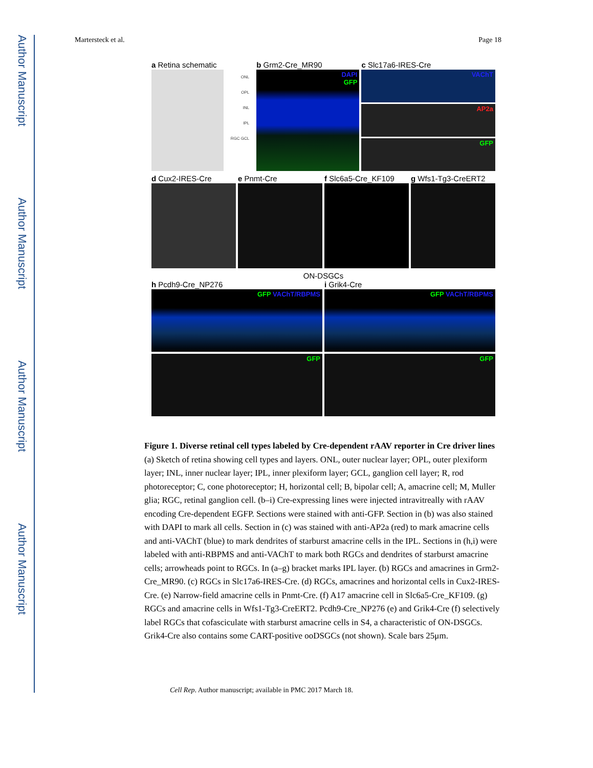Author Manuscript
Author Manuscript
Author Manuscript
Author Manuscript
Martersteck et al. Page 18
a Retina schematic
ONL
OPL
INL
IPL
RGC GCL
b Grm2-Cre_MR90
DAPI
GFP
c Slc17a6-IRES-Cre
VAChT
AP2a
GFP
d Cux2-IRES-Cre e Pnmt-Cre f Slc6a5-Cre_KF109 g Wfs1-Tg3-CreERT2
ON-DSGCs
h Pcdh9-Cre_NP276
GFP VAChT/RBPMS
GFP
i Grik4-Cre
GFP VAChT/RBPMS
GFP
Figure 1. Diverse retinal cell types labeled by Cre-dependent rAAV reporter in Cre driver lines
(a) Sketch of retina showing cell types and layers. ONL, outer nuclear layer; OPL, outer plexiform layer; INL, inner nuclear layer; IPL, inner plexiform layer; GCL, ganglion cell layer; R, rod photoreceptor; C, cone photoreceptor; H, horizontal cell; B, bipolar cell; A, amacrine cell; M, Muller glia; RGC, retinal ganglion cell. (b–i) Cre-expressing lines were injected intravitreally with rAAV encoding Cre-dependent EGFP. Sections were stained with anti-GFP. Section in (b) was also stained with DAPI to mark all cells. Section in (c) was stained with anti-AP2a (red) to mark amacrine cells and anti-VAChT (blue) to mark dendrites of starburst amacrine cells in the IPL. Sections in (h,i) were labeled with anti-RBPMS and anti-VAChT to mark both RGCs and dendrites of starburst amacrine cells; arrowheads point to RGCs. In (a–g) bracket marks IPL layer. (b) RGCs and amacrines in Grm2-Cre_MR90. (c) RGCs in Slc17a6-IRES-Cre. (d) RGCs, amacrines and horizontal cells in Cux2-IRES-Cre. (e) Narrow-field amacrine cells in Pnmt-Cre. (f) A17 amacrine cell in Slc6a5-Cre_KF109. (g) RGCs and amacrine cells in Wfs1-Tg3-CreERT2. Pcdh9-Cre_NP276 (e) and Grik4-Cre (f) selectively label RGCs that cofasciculate with starburst amacrine cells in S4, a characteristic of ON-DSGCs. Grik4-Cre also contains some CART-positive ooDSGCs (not shown). Scale bars 25μm.
Cell Rep. Author manuscript; available in PMC 2017 March 18.